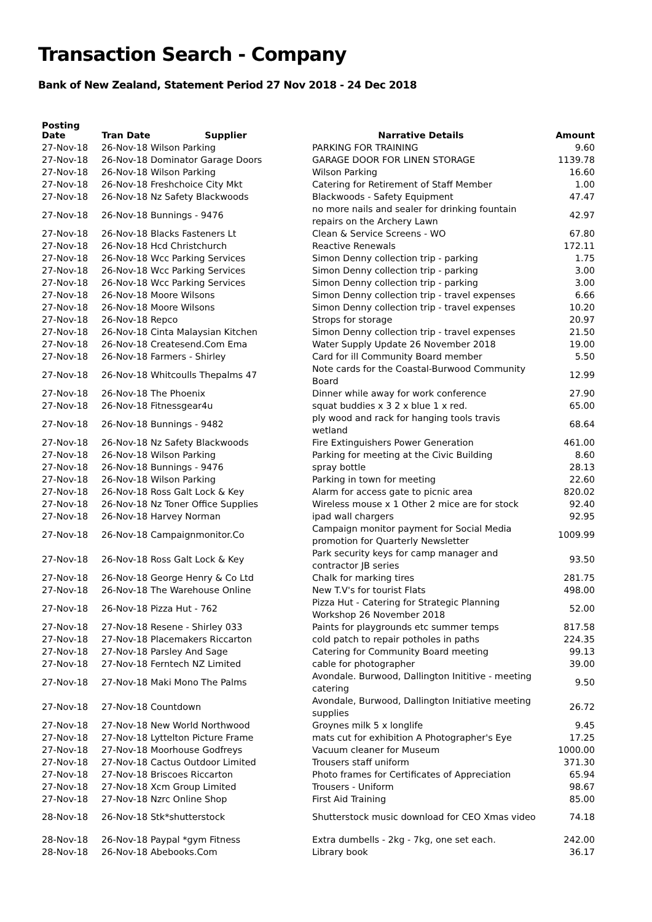Transaction Search - Company
Bank of New Zealand, Statement Period 27 Nov 2018 - 24 Dec 2018
| Posting Date | Tran Date | Supplier | Narrative Details | Amount |
| --- | --- | --- | --- | --- |
| 27-Nov-18 | 26-Nov-18 Wilson Parking | | PARKING FOR TRAINING | 9.60 |
| 27-Nov-18 | 26-Nov-18 Dominator Garage Doors | | GARAGE DOOR FOR LINEN STORAGE | 1139.78 |
| 27-Nov-18 | 26-Nov-18 Wilson Parking | | Wilson Parking | 16.60 |
| 27-Nov-18 | 26-Nov-18 Freshchoice City Mkt | | Catering for Retirement of Staff Member | 1.00 |
| 27-Nov-18 | 26-Nov-18 Nz Safety Blackwoods | | Blackwoods - Safety Equipment | 47.47 |
| 27-Nov-18 | 26-Nov-18 Bunnings - 9476 | | no more nails and sealer for drinking fountain repairs on the Archery Lawn | 42.97 |
| 27-Nov-18 | 26-Nov-18 Blacks Fasteners Lt | | Clean & Service Screens - WO | 67.80 |
| 27-Nov-18 | 26-Nov-18 Hcd Christchurch | | Reactive Renewals | 172.11 |
| 27-Nov-18 | 26-Nov-18 Wcc Parking Services | | Simon Denny collection trip - parking | 1.75 |
| 27-Nov-18 | 26-Nov-18 Wcc Parking Services | | Simon Denny collection trip - parking | 3.00 |
| 27-Nov-18 | 26-Nov-18 Wcc Parking Services | | Simon Denny collection trip - parking | 3.00 |
| 27-Nov-18 | 26-Nov-18 Moore Wilsons | | Simon Denny collection trip - travel expenses | 6.66 |
| 27-Nov-18 | 26-Nov-18 Moore Wilsons | | Simon Denny collection trip - travel expenses | 10.20 |
| 27-Nov-18 | 26-Nov-18 Repco | | Strops for storage | 20.97 |
| 27-Nov-18 | 26-Nov-18 Cinta Malaysian Kitchen | | Simon Denny collection trip - travel expenses | 21.50 |
| 27-Nov-18 | 26-Nov-18 Createsend.Com Ema | | Water Supply Update 26 November 2018 | 19.00 |
| 27-Nov-18 | 26-Nov-18 Farmers - Shirley | | Card for ill Community Board member | 5.50 |
| 27-Nov-18 | 26-Nov-18 Whitcoulls Thepalms 47 | | Note cards for the Coastal-Burwood Community Board | 12.99 |
| 27-Nov-18 | 26-Nov-18 The Phoenix | | Dinner while away for work conference | 27.90 |
| 27-Nov-18 | 26-Nov-18 Fitnessgear4u | | squat buddies x 3 2 x blue 1 x red. | 65.00 |
| 27-Nov-18 | 26-Nov-18 Bunnings - 9482 | | ply wood and rack for hanging tools travis wetland | 68.64 |
| 27-Nov-18 | 26-Nov-18 Nz Safety Blackwoods | | Fire Extinguishers Power Generation | 461.00 |
| 27-Nov-18 | 26-Nov-18 Wilson Parking | | Parking for meeting at the Civic Building | 8.60 |
| 27-Nov-18 | 26-Nov-18 Bunnings - 9476 | | spray bottle | 28.13 |
| 27-Nov-18 | 26-Nov-18 Wilson Parking | | Parking in town for meeting | 22.60 |
| 27-Nov-18 | 26-Nov-18 Ross Galt Lock & Key | | Alarm for access gate to picnic area | 820.02 |
| 27-Nov-18 | 26-Nov-18 Nz Toner Office Supplies | | Wireless mouse x 1 Other 2 mice are for stock | 92.40 |
| 27-Nov-18 | 26-Nov-18 Harvey Norman | | ipad wall chargers | 92.95 |
| 27-Nov-18 | 26-Nov-18 Campaignmonitor.Co | | Campaign monitor payment for Social Media promotion for Quarterly Newsletter | 1009.99 |
| 27-Nov-18 | 26-Nov-18 Ross Galt Lock & Key | | Park security keys for camp manager and contractor JB series | 93.50 |
| 27-Nov-18 | 26-Nov-18 George Henry & Co Ltd | | Chalk for marking tires | 281.75 |
| 27-Nov-18 | 26-Nov-18 The Warehouse Online | | New T.V's for tourist Flats | 498.00 |
| 27-Nov-18 | 26-Nov-18 Pizza Hut - 762 | | Pizza Hut - Catering for Strategic Planning Workshop 26 November 2018 | 52.00 |
| 27-Nov-18 | 27-Nov-18 Resene - Shirley 033 | | Paints for playgrounds etc summer temps | 817.58 |
| 27-Nov-18 | 27-Nov-18 Placemakers Riccarton | | cold patch to repair potholes in paths | 224.35 |
| 27-Nov-18 | 27-Nov-18 Parsley And Sage | | Catering for Community Board meeting | 99.13 |
| 27-Nov-18 | 27-Nov-18 Ferntech NZ Limited | | cable for photographer | 39.00 |
| 27-Nov-18 | 27-Nov-18 Maki Mono The Palms | | Avondale. Burwood, Dallington Inititive - meeting catering | 9.50 |
| 27-Nov-18 | 27-Nov-18 Countdown | | Avondale, Burwood, Dallington Initiative meeting supplies | 26.72 |
| 27-Nov-18 | 27-Nov-18 New World Northwood | | Groynes milk 5 x longlife | 9.45 |
| 27-Nov-18 | 27-Nov-18 Lyttelton Picture Frame | | mats cut for exhibition A Photographer's Eye | 17.25 |
| 27-Nov-18 | 27-Nov-18 Moorhouse Godfreys | | Vacuum cleaner for Museum | 1000.00 |
| 27-Nov-18 | 27-Nov-18 Cactus Outdoor Limited | | Trousers staff uniform | 371.30 |
| 27-Nov-18 | 27-Nov-18 Briscoes Riccarton | | Photo frames for Certificates of Appreciation | 65.94 |
| 27-Nov-18 | 27-Nov-18 Xcm Group Limited | | Trousers - Uniform | 98.67 |
| 27-Nov-18 | 27-Nov-18 Nzrc Online Shop | | First Aid Training | 85.00 |
| 28-Nov-18 | 26-Nov-18 Stk*shutterstock | | Shutterstock music download for CEO Xmas video | 74.18 |
| 28-Nov-18 | 26-Nov-18 Paypal *gym Fitness | | Extra dumbells - 2kg - 7kg, one set each. | 242.00 |
| 28-Nov-18 | 26-Nov-18 Abebooks.Com | | Library book | 36.17 |